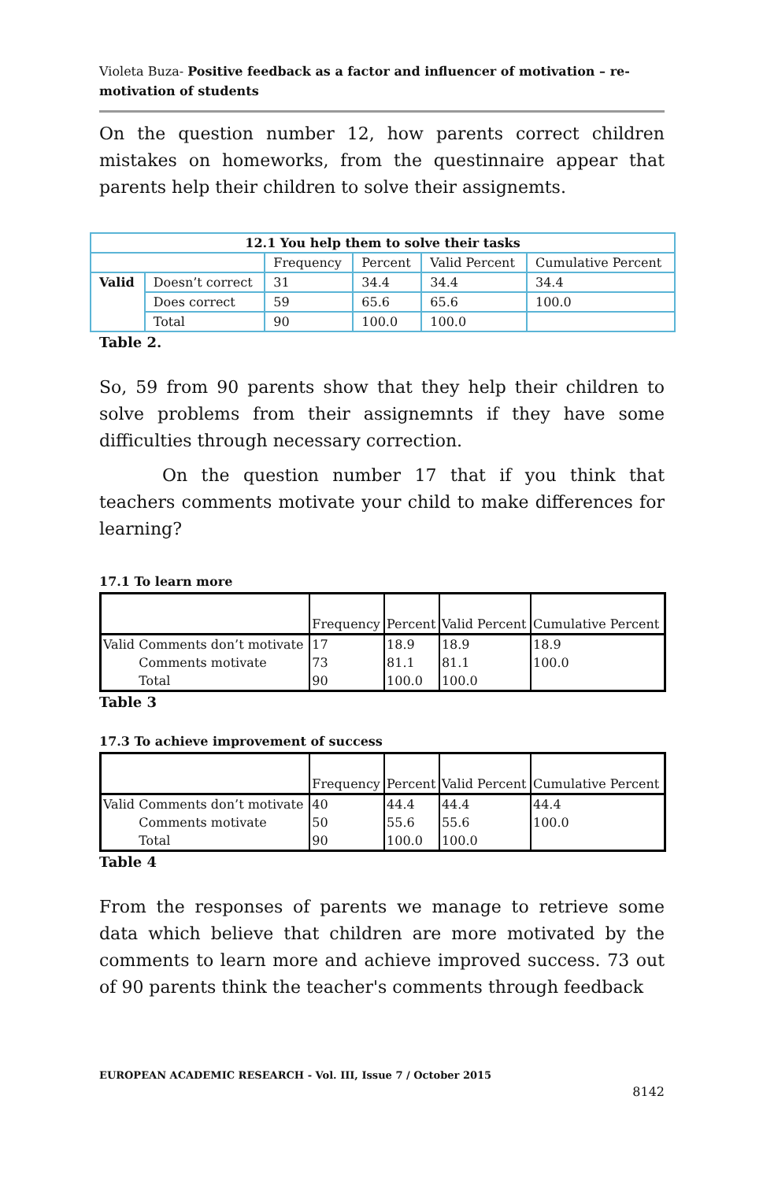Violeta Buza- Positive feedback as a factor and influencer of motivation – re-motivation of students
On the question number 12, how parents correct children mistakes on homeworks, from the questinnaire appear that parents help their children to solve their assignemts.
| 12.1 You help them to solve their tasks | | | | | |
| --- | --- | --- | --- | --- | --- |
| | | Frequency | Percent | Valid Percent | Cumulative Percent |
| Valid | Doesn’t correct | 31 | 34.4 | 34.4 | 34.4 |
| | Does correct | 59 | 65.6 | 65.6 | 100.0 |
| | Total | 90 | 100.0 | 100.0 | |
Table 2.
So, 59 from 90 parents show that they help their children to solve problems from their assignemnts if they have some difficulties through necessary correction.
On the question number 17 that if you think that teachers comments motivate your child to make differences for learning?
17.1 To learn more
| | | Frequency | Percent | Valid Percent | Cumulative Percent |
| Valid | Comments don’t motivate | 17 | 18.9 | 18.9 | 18.9 |
| | Comments motivate | 73 | 81.1 | 81.1 | 100.0 |
| | Total | 90 | 100.0 | 100.0 | |
Table 3
17.3 To achieve improvement of success
| | | Frequency | Percent | Valid Percent | Cumulative Percent |
| Valid | Comments don’t motivate | 40 | 44.4 | 44.4 | 44.4 |
| | Comments motivate | 50 | 55.6 | 55.6 | 100.0 |
| | Total | 90 | 100.0 | 100.0 | |
Table 4
From the responses of parents we manage to retrieve some data which believe that children are more motivated by the comments to learn more and achieve improved success. 73 out of 90 parents think the teacher's comments through feedback
EUROPEAN ACADEMIC RESEARCH - Vol. III, Issue 7 / October 2015
8142